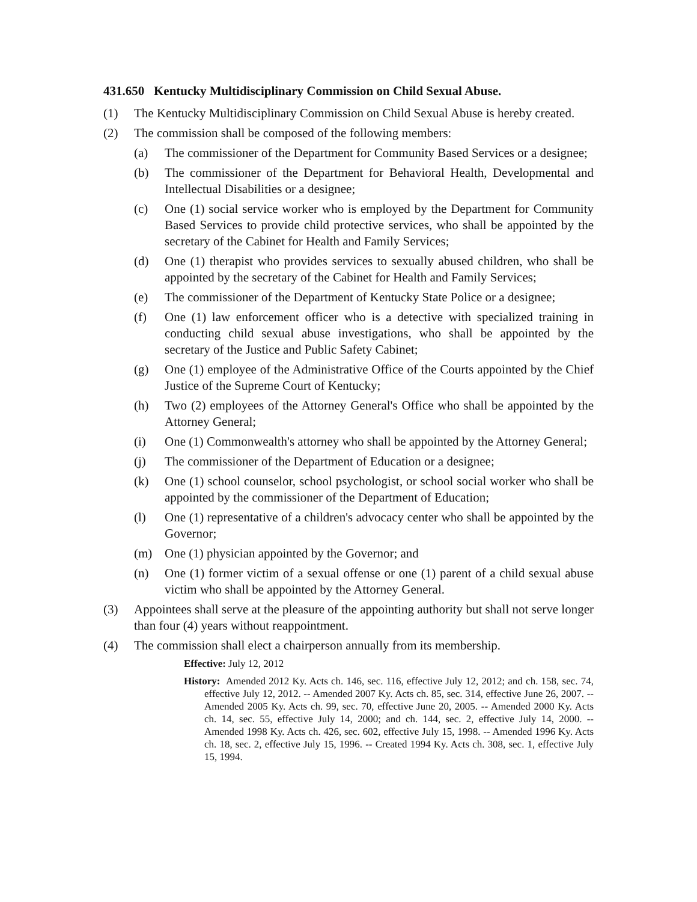431.650 Kentucky Multidisciplinary Commission on Child Sexual Abuse.
(1) The Kentucky Multidisciplinary Commission on Child Sexual Abuse is hereby created.
(2) The commission shall be composed of the following members:
(a) The commissioner of the Department for Community Based Services or a designee;
(b) The commissioner of the Department for Behavioral Health, Developmental and Intellectual Disabilities or a designee;
(c) One (1) social service worker who is employed by the Department for Community Based Services to provide child protective services, who shall be appointed by the secretary of the Cabinet for Health and Family Services;
(d) One (1) therapist who provides services to sexually abused children, who shall be appointed by the secretary of the Cabinet for Health and Family Services;
(e) The commissioner of the Department of Kentucky State Police or a designee;
(f) One (1) law enforcement officer who is a detective with specialized training in conducting child sexual abuse investigations, who shall be appointed by the secretary of the Justice and Public Safety Cabinet;
(g) One (1) employee of the Administrative Office of the Courts appointed by the Chief Justice of the Supreme Court of Kentucky;
(h) Two (2) employees of the Attorney General's Office who shall be appointed by the Attorney General;
(i) One (1) Commonwealth's attorney who shall be appointed by the Attorney General;
(j) The commissioner of the Department of Education or a designee;
(k) One (1) school counselor, school psychologist, or school social worker who shall be appointed by the commissioner of the Department of Education;
(l) One (1) representative of a children's advocacy center who shall be appointed by the Governor;
(m) One (1) physician appointed by the Governor; and
(n) One (1) former victim of a sexual offense or one (1) parent of a child sexual abuse victim who shall be appointed by the Attorney General.
(3) Appointees shall serve at the pleasure of the appointing authority but shall not serve longer than four (4) years without reappointment.
(4) The commission shall elect a chairperson annually from its membership.
Effective: July 12, 2012
History: Amended 2012 Ky. Acts ch. 146, sec. 116, effective July 12, 2012; and ch. 158, sec. 74, effective July 12, 2012. -- Amended 2007 Ky. Acts ch. 85, sec. 314, effective June 26, 2007. -- Amended 2005 Ky. Acts ch. 99, sec. 70, effective June 20, 2005. -- Amended 2000 Ky. Acts ch. 14, sec. 55, effective July 14, 2000; and ch. 144, sec. 2, effective July 14, 2000. -- Amended 1998 Ky. Acts ch. 426, sec. 602, effective July 15, 1998. -- Amended 1996 Ky. Acts ch. 18, sec. 2, effective July 15, 1996. -- Created 1994 Ky. Acts ch. 308, sec. 1, effective July 15, 1994.